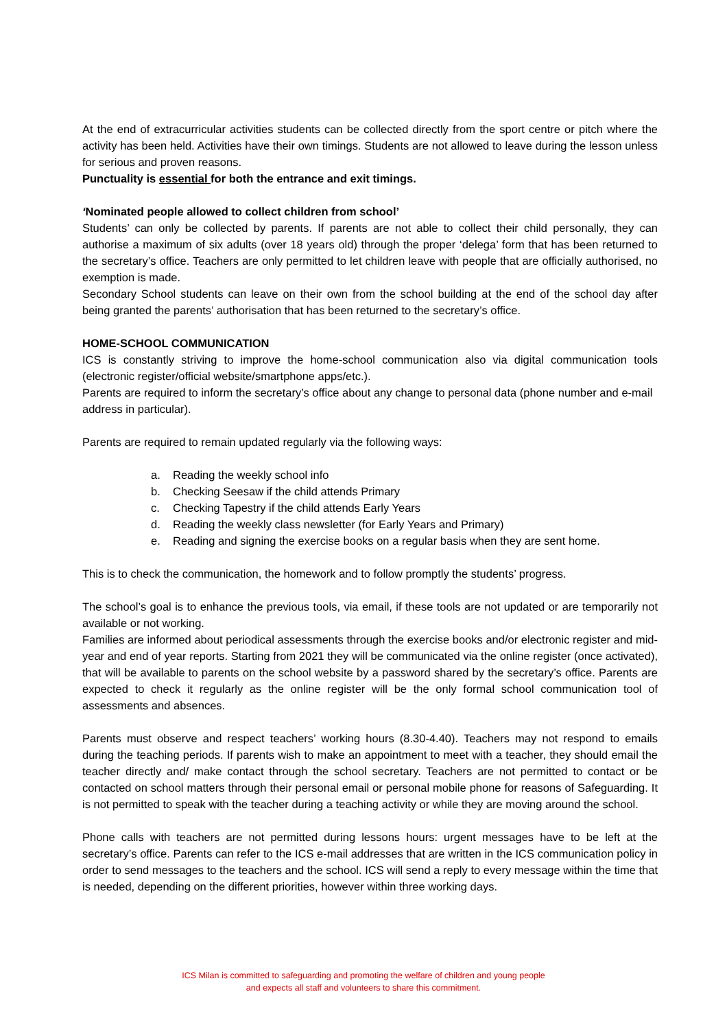At the end of extracurricular activities students can be collected directly from the sport centre or pitch where the activity has been held. Activities have their own timings. Students are not allowed to leave during the lesson unless for serious and proven reasons.
Punctuality is essential for both the entrance and exit timings.
‘Nominated people allowed to collect children from school’
Students’ can only be collected by parents. If parents are not able to collect their child personally, they can authorise a maximum of six adults (over 18 years old) through the proper ‘delega’ form that has been returned to the secretary’s office. Teachers are only permitted to let children leave with people that are officially authorised, no exemption is made.
Secondary School students can leave on their own from the school building at the end of the school day after being granted the parents’ authorisation that has been returned to the secretary’s office.
HOME-SCHOOL COMMUNICATION
ICS is constantly striving to improve the home-school communication also via digital communication tools (electronic register/official website/smartphone apps/etc.).
Parents are required to inform the secretary’s office about any change to personal data (phone number and e-mail address in particular).
Parents are required to remain updated regularly via the following ways:
a. Reading the weekly school info
b. Checking Seesaw if the child attends Primary
c. Checking Tapestry if the child attends Early Years
d. Reading the weekly class newsletter (for Early Years and Primary)
e. Reading and signing the exercise books on a regular basis when they are sent home.
This is to check the communication, the homework and to follow promptly the students’ progress.
The school’s goal is to enhance the previous tools, via email, if these tools are not updated or are temporarily not available or not working.
Families are informed about periodical assessments through the exercise books and/or electronic register and mid-year and end of year reports. Starting from 2021 they will be communicated via the online register (once activated), that will be available to parents on the school website by a password shared by the secretary’s office. Parents are expected to check it regularly as the online register will be the only formal school communication tool of assessments and absences.
Parents must observe and respect teachers’ working hours (8.30-4.40). Teachers may not respond to emails during the teaching periods. If parents wish to make an appointment to meet with a teacher, they should email the teacher directly and/ make contact through the school secretary. Teachers are not permitted to contact or be contacted on school matters through their personal email or personal mobile phone for reasons of Safeguarding. It is not permitted to speak with the teacher during a teaching activity or while they are moving around the school.
Phone calls with teachers are not permitted during lessons hours: urgent messages have to be left at the secretary’s office. Parents can refer to the ICS e-mail addresses that are written in the ICS communication policy in order to send messages to the teachers and the school. ICS will send a reply to every message within the time that is needed, depending on the different priorities, however within three working days.
ICS Milan is committed to safeguarding and promoting the welfare of children and young people
and expects all staff and volunteers to share this commitment.